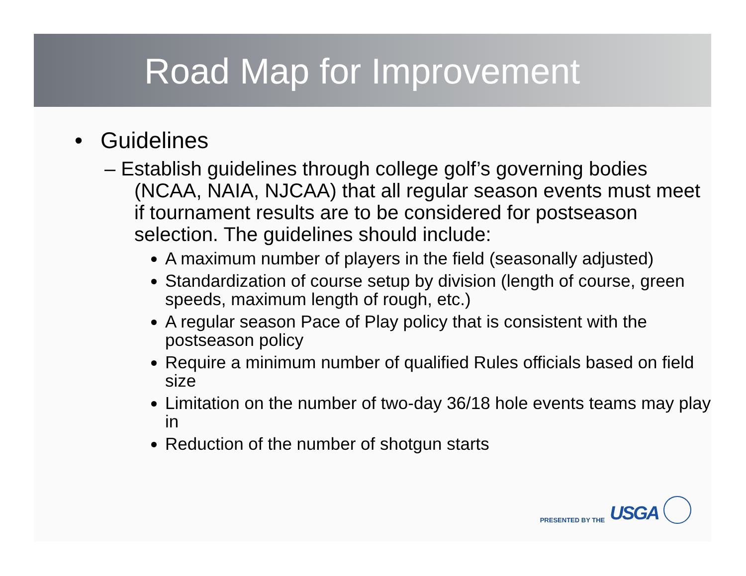Road Map for Improvement
• Guidelines
– Establish guidelines through college golf’s governing bodies (NCAA, NAIA, NJCAA) that all regular season events must meet if tournament results are to be considered for postseason selection. The guidelines should include:
A maximum number of players in the field (seasonally adjusted)
Standardization of course setup by division (length of course, green speeds, maximum length of rough, etc.)
A regular season Pace of Play policy that is consistent with the postseason policy
Require a minimum number of qualified Rules officials based on field size
Limitation on the number of two-day 36/18 hole events teams may play in
Reduction of the number of shotgun starts
PRESENTED BY THE USGA